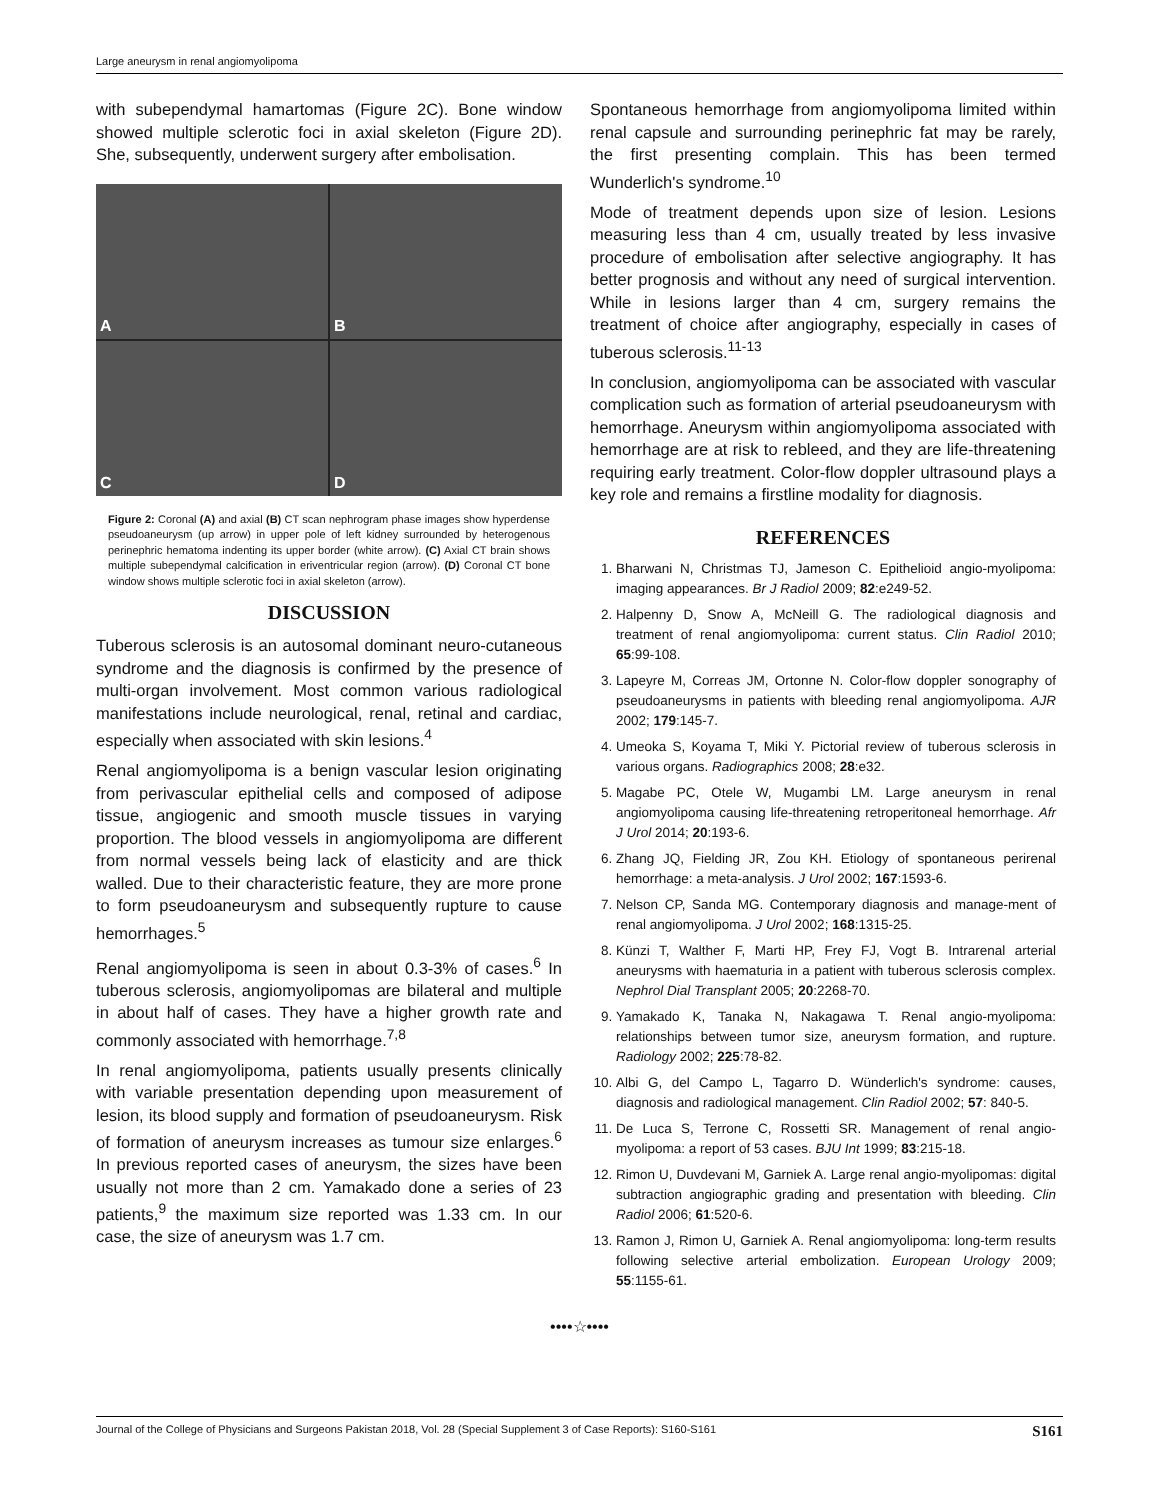Large aneurysm in renal angiomyolipoma
with subependymal hamartomas (Figure 2C). Bone window showed multiple sclerotic foci in axial skeleton (Figure 2D). She, subsequently, underwent surgery after embolisation.
A
B
C
D
Figure 2: Coronal (A) and axial (B) CT scan nephrogram phase images show hyperdense pseudoaneurysm (up arrow) in upper pole of left kidney surrounded by heterogenous perinephric hematoma indenting its upper border (white arrow). (C) Axial CT brain shows multiple subependymal calcification in eriventricular region (arrow). (D) Coronal CT bone window shows multiple sclerotic foci in axial skeleton (arrow).
DISCUSSION
Tuberous sclerosis is an autosomal dominant neuro-cutaneous syndrome and the diagnosis is confirmed by the presence of multi-organ involvement. Most common various radiological manifestations include neurological, renal, retinal and cardiac, especially when associated with skin lesions.<sup>4</sup>
Renal angiomyolipoma is a benign vascular lesion originating from perivascular epithelial cells and composed of adipose tissue, angiogenic and smooth muscle tissues in varying proportion. The blood vessels in angiomyolipoma are different from normal vessels being lack of elasticity and are thick walled. Due to their characteristic feature, they are more prone to form pseudoaneurysm and subsequently rupture to cause hemorrhages.<sup>5</sup>
Renal angiomyolipoma is seen in about 0.3-3% of cases.<sup>6</sup> In tuberous sclerosis, angiomyolipomas are bilateral and multiple in about half of cases. They have a higher growth rate and commonly associated with hemorrhage.<sup>7,8</sup>
In renal angiomyolipoma, patients usually presents clinically with variable presentation depending upon measurement of lesion, its blood supply and formation of pseudoaneurysm. Risk of formation of aneurysm increases as tumour size enlarges.<sup>6</sup> In previous reported cases of aneurysm, the sizes have been usually not more than 2 cm. Yamakado done a series of 23 patients,<sup>9</sup> the maximum size reported was 1.33 cm. In our case, the size of aneurysm was 1.7 cm.
Spontaneous hemorrhage from angiomyolipoma limited within renal capsule and surrounding perinephric fat may be rarely, the first presenting complain. This has been termed Wunderlich's syndrome.<sup>10</sup>
Mode of treatment depends upon size of lesion. Lesions measuring less than 4 cm, usually treated by less invasive procedure of embolisation after selective angiography. It has better prognosis and without any need of surgical intervention. While in lesions larger than 4 cm, surgery remains the treatment of choice after angiography, especially in cases of tuberous sclerosis.<sup>11-13</sup>
In conclusion, angiomyolipoma can be associated with vascular complication such as formation of arterial pseudoaneurysm with hemorrhage. Aneurysm within angiomyolipoma associated with hemorrhage are at risk to rebleed, and they are life-threatening requiring early treatment. Color-flow doppler ultrasound plays a key role and remains a firstline modality for diagnosis.
REFERENCES
1. Bharwani N, Christmas TJ, Jameson C. Epithelioid angio-myolipoma: imaging appearances. Br J Radiol 2009; 82:e249-52.
2. Halpenny D, Snow A, McNeill G. The radiological diagnosis and treatment of renal angiomyolipoma: current status. Clin Radiol 2010; 65:99-108.
3. Lapeyre M, Correas JM, Ortonne N. Color-flow doppler sonography of pseudoaneurysms in patients with bleeding renal angiomyolipoma. AJR 2002; 179:145-7.
4. Umeoka S, Koyama T, Miki Y. Pictorial review of tuberous sclerosis in various organs. Radiographics 2008; 28:e32.
5. Magabe PC, Otele W, Mugambi LM. Large aneurysm in renal angiomyolipoma causing life-threatening retroperitoneal hemorrhage. Afr J Urol 2014; 20:193-6.
6. Zhang JQ, Fielding JR, Zou KH. Etiology of spontaneous perirenal hemorrhage: a meta-analysis. J Urol 2002; 167:1593-6.
7. Nelson CP, Sanda MG. Contemporary diagnosis and manage-ment of renal angiomyolipoma. J Urol 2002; 168:1315-25.
8. Künzi T, Walther F, Marti HP, Frey FJ, Vogt B. Intrarenal arterial aneurysms with haematuria in a patient with tuberous sclerosis complex. Nephrol Dial Transplant 2005; 20:2268-70.
9. Yamakado K, Tanaka N, Nakagawa T. Renal angio-myolipoma: relationships between tumor size, aneurysm formation, and rupture. Radiology 2002; 225:78-82.
10. Albi G, del Campo L, Tagarro D. Wünderlich's syndrome: causes, diagnosis and radiological management. Clin Radiol 2002; 57: 840-5.
11. De Luca S, Terrone C, Rossetti SR. Management of renal angio-myolipoma: a report of 53 cases. BJU Int 1999; 83:215-18.
12. Rimon U, Duvdevani M, Garniek A. Large renal angio-myolipomas: digital subtraction angiographic grading and presentation with bleeding. Clin Radiol 2006; 61:520-6.
13. Ramon J, Rimon U, Garniek A. Renal angiomyolipoma: long-term results following selective arterial embolization. European Urology 2009; 55:1155-61.
••••☆••••
Journal of the College of Physicians and Surgeons Pakistan 2018, Vol. 28 (Special Supplement 3 of Case Reports): S160-S161 S161